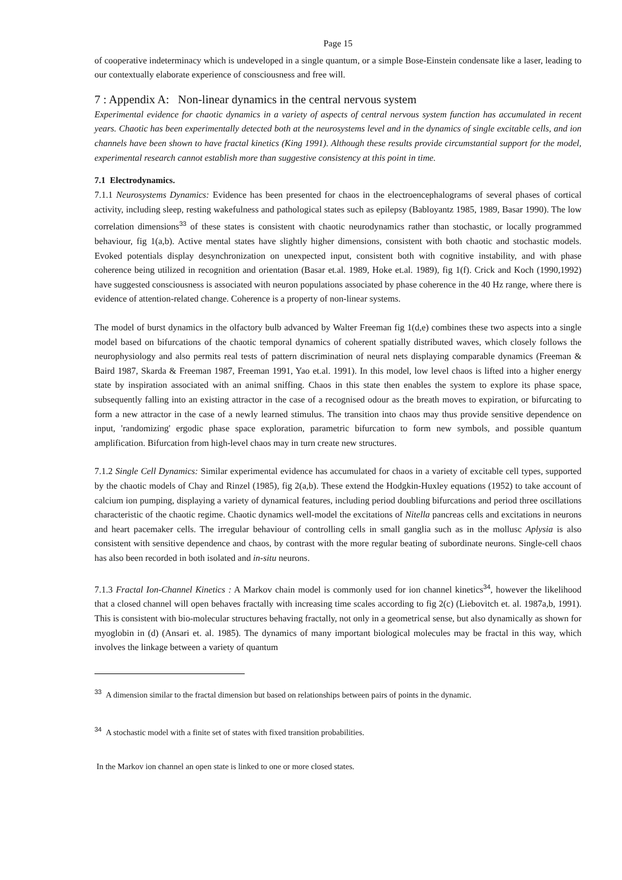Page 15
of cooperative indeterminacy which is undeveloped in a single quantum, or a simple Bose-Einstein condensate like a laser, leading to our contextually elaborate experience of consciousness and free will.
7 : Appendix A: Non-linear dynamics in the central nervous system
Experimental evidence for chaotic dynamics in a variety of aspects of central nervous system function has accumulated in recent years. Chaotic has been experimentally detected both at the neurosystems level and in the dynamics of single excitable cells, and ion channels have been shown to have fractal kinetics (King 1991). Although these results provide circumstantial support for the model, experimental research cannot establish more than suggestive consistency at this point in time.
7.1 Electrodynamics.
7.1.1 Neurosystems Dynamics: Evidence has been presented for chaos in the electroencephalograms of several phases of cortical activity, including sleep, resting wakefulness and pathological states such as epilepsy (Babloyantz 1985, 1989, Basar 1990). The low correlation dimensions<sup>33</sup> of these states is consistent with chaotic neurodynamics rather than stochastic, or locally programmed behaviour, fig 1(a,b). Active mental states have slightly higher dimensions, consistent with both chaotic and stochastic models. Evoked potentials display desynchronization on unexpected input, consistent both with cognitive instability, and with phase coherence being utilized in recognition and orientation (Basar et.al. 1989, Hoke et.al. 1989), fig 1(f). Crick and Koch (1990,1992) have suggested consciousness is associated with neuron populations associated by phase coherence in the 40 Hz range, where there is evidence of attention-related change. Coherence is a property of non-linear systems.
The model of burst dynamics in the olfactory bulb advanced by Walter Freeman fig 1(d,e) combines these two aspects into a single model based on bifurcations of the chaotic temporal dynamics of coherent spatially distributed waves, which closely follows the neurophysiology and also permits real tests of pattern discrimination of neural nets displaying comparable dynamics (Freeman & Baird 1987, Skarda & Freeman 1987, Freeman 1991, Yao et.al. 1991). In this model, low level chaos is lifted into a higher energy state by inspiration associated with an animal sniffing. Chaos in this state then enables the system to explore its phase space, subsequently falling into an existing attractor in the case of a recognised odour as the breath moves to expiration, or bifurcating to form a new attractor in the case of a newly learned stimulus. The transition into chaos may thus provide sensitive dependence on input, 'randomizing' ergodic phase space exploration, parametric bifurcation to form new symbols, and possible quantum amplification. Bifurcation from high-level chaos may in turn create new structures.
7.1.2 Single Cell Dynamics: Similar experimental evidence has accumulated for chaos in a variety of excitable cell types, supported by the chaotic models of Chay and Rinzel (1985), fig 2(a,b). These extend the Hodgkin-Huxley equations (1952) to take account of calcium ion pumping, displaying a variety of dynamical features, including period doubling bifurcations and period three oscillations characteristic of the chaotic regime. Chaotic dynamics well-model the excitations of Nitella pancreas cells and excitations in neurons and heart pacemaker cells. The irregular behaviour of controlling cells in small ganglia such as in the mollusc Aplysia is also consistent with sensitive dependence and chaos, by contrast with the more regular beating of subordinate neurons. Single-cell chaos has also been recorded in both isolated and in-situ neurons.
7.1.3 Fractal Ion-Channel Kinetics : A Markov chain model is commonly used for ion channel kinetics<sup>34</sup>, however the likelihood that a closed channel will open behaves fractally with increasing time scales according to fig 2(c) (Liebovitch et. al. 1987a,b, 1991). This is consistent with bio-molecular structures behaving fractally, not only in a geometrical sense, but also dynamically as shown for myoglobin in (d) (Ansari et. al. 1985). The dynamics of many important biological molecules may be fractal in this way, which involves the linkage between a variety of quantum
<sup>33</sup> A dimension similar to the fractal dimension but based on relationships between pairs of points in the dynamic.
<sup>34</sup> A stochastic model with a finite set of states with fixed transition probabilities.
In the Markov ion channel an open state is linked to one or more closed states.